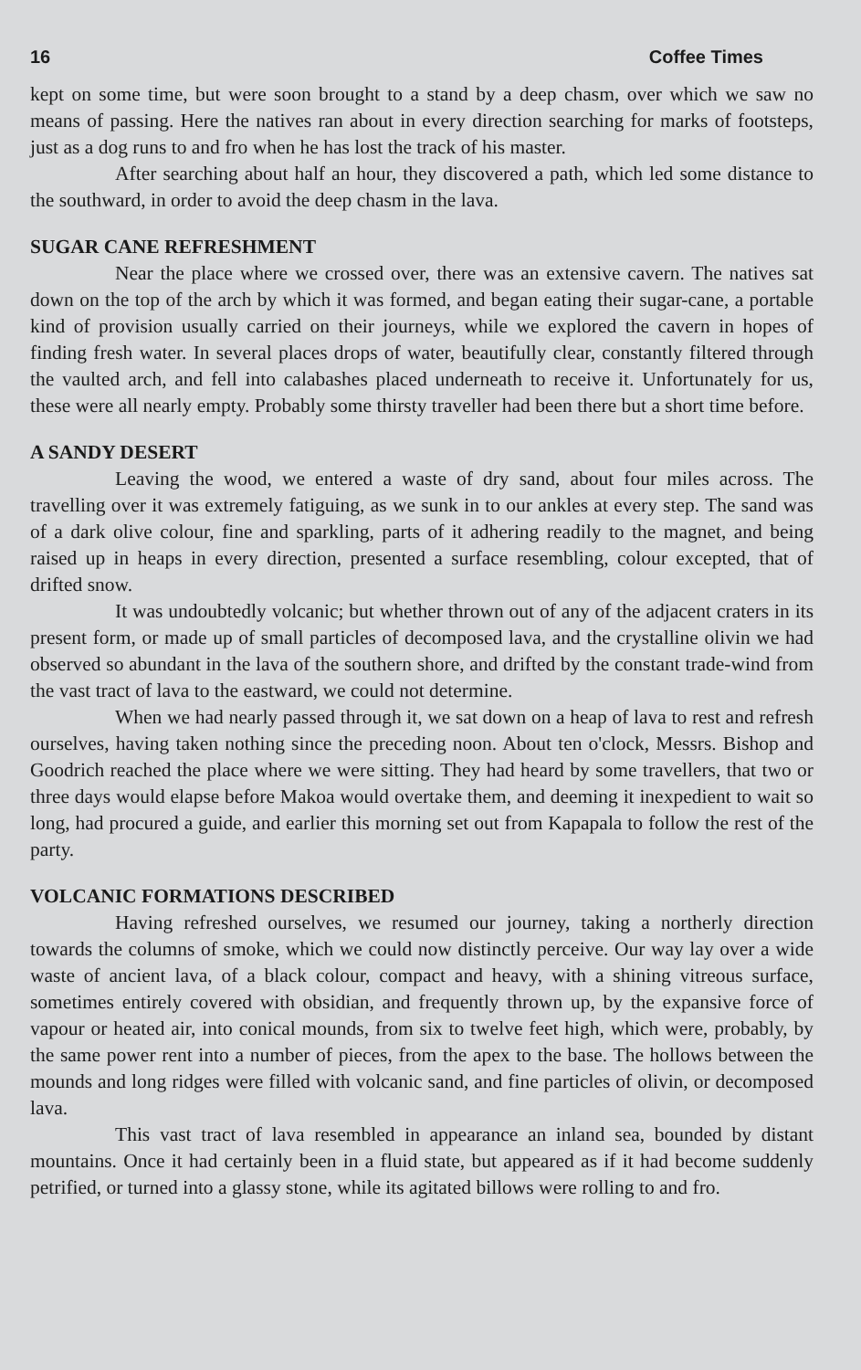16 Coffee Times
kept on some time, but were soon brought to a stand by a deep chasm, over which we saw no means of passing. Here the natives ran about in every direction searching for marks of footsteps, just as a dog runs to and fro when he has lost the track of his master.
After searching about half an hour, they discovered a path, which led some distance to the southward, in order to avoid the deep chasm in the lava.
SUGAR CANE REFRESHMENT
Near the place where we crossed over, there was an extensive cavern. The natives sat down on the top of the arch by which it was formed, and began eating their sugar-cane, a portable kind of provision usually carried on their journeys, while we explored the cavern in hopes of finding fresh water. In several places drops of water, beautifully clear, constantly filtered through the vaulted arch, and fell into calabashes placed underneath to receive it. Unfortunately for us, these were all nearly empty. Probably some thirsty traveller had been there but a short time before.
A SANDY DESERT
Leaving the wood, we entered a waste of dry sand, about four miles across. The travelling over it was extremely fatiguing, as we sunk in to our ankles at every step. The sand was of a dark olive colour, fine and sparkling, parts of it adhering readily to the magnet, and being raised up in heaps in every direction, presented a surface resembling, colour excepted, that of drifted snow.
It was undoubtedly volcanic; but whether thrown out of any of the adjacent craters in its present form, or made up of small particles of decomposed lava, and the crystalline olivin we had observed so abundant in the lava of the southern shore, and drifted by the constant trade-wind from the vast tract of lava to the eastward, we could not determine.
When we had nearly passed through it, we sat down on a heap of lava to rest and refresh ourselves, having taken nothing since the preceding noon. About ten o'clock, Messrs. Bishop and Goodrich reached the place where we were sitting. They had heard by some travellers, that two or three days would elapse before Makoa would overtake them, and deeming it inexpedient to wait so long, had procured a guide, and earlier this morning set out from Kapapala to follow the rest of the party.
VOLCANIC FORMATIONS DESCRIBED
Having refreshed ourselves, we resumed our journey, taking a northerly direction towards the columns of smoke, which we could now distinctly perceive. Our way lay over a wide waste of ancient lava, of a black colour, compact and heavy, with a shining vitreous surface, sometimes entirely covered with obsidian, and frequently thrown up, by the expansive force of vapour or heated air, into conical mounds, from six to twelve feet high, which were, probably, by the same power rent into a number of pieces, from the apex to the base. The hollows between the mounds and long ridges were filled with volcanic sand, and fine particles of olivin, or decomposed lava.
This vast tract of lava resembled in appearance an inland sea, bounded by distant mountains. Once it had certainly been in a fluid state, but appeared as if it had become suddenly petrified, or turned into a glassy stone, while its agitated billows were rolling to and fro.